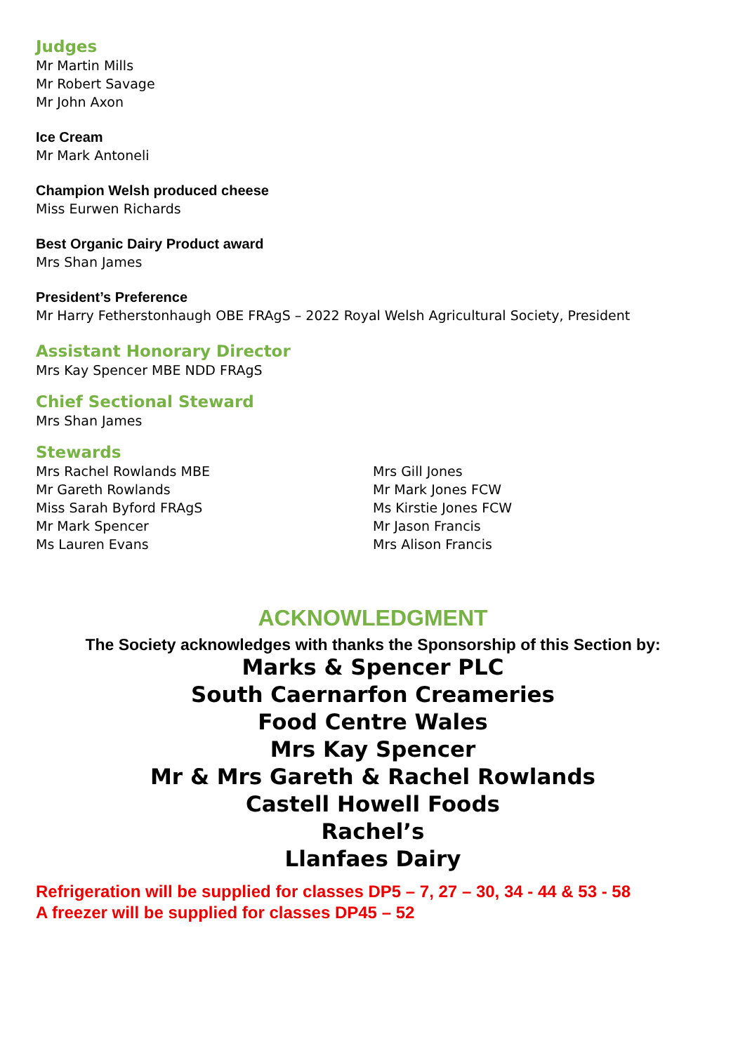Judges
Mr Martin Mills
Mr Robert Savage
Mr John Axon
Ice Cream
Mr Mark Antoneli
Champion Welsh produced cheese
Miss Eurwen Richards
Best Organic Dairy Product award
Mrs Shan James
President’s Preference
Mr Harry Fetherstonhaugh OBE FRAgS – 2022 Royal Welsh Agricultural Society, President
Assistant Honorary Director
Mrs Kay Spencer MBE NDD FRAgS
Chief Sectional Steward
Mrs Shan James
Stewards
Mrs Rachel Rowlands MBE
Mr Gareth Rowlands
Miss Sarah Byford FRAgS
Mr Mark Spencer
Ms Lauren Evans
Mrs Gill Jones
Mr Mark Jones FCW
Ms Kirstie Jones FCW
Mr Jason Francis
Mrs Alison Francis
ACKNOWLEDGMENT
The Society acknowledges with thanks the Sponsorship of this Section by:
Marks & Spencer PLC
South Caernarfon Creameries
Food Centre Wales
Mrs Kay Spencer
Mr & Mrs Gareth & Rachel Rowlands
Castell Howell Foods
Rachel’s
Llanfaes Dairy
Refrigeration will be supplied for classes DP5 – 7, 27 – 30, 34 - 44 & 53 - 58
A freezer will be supplied for classes DP45 – 52